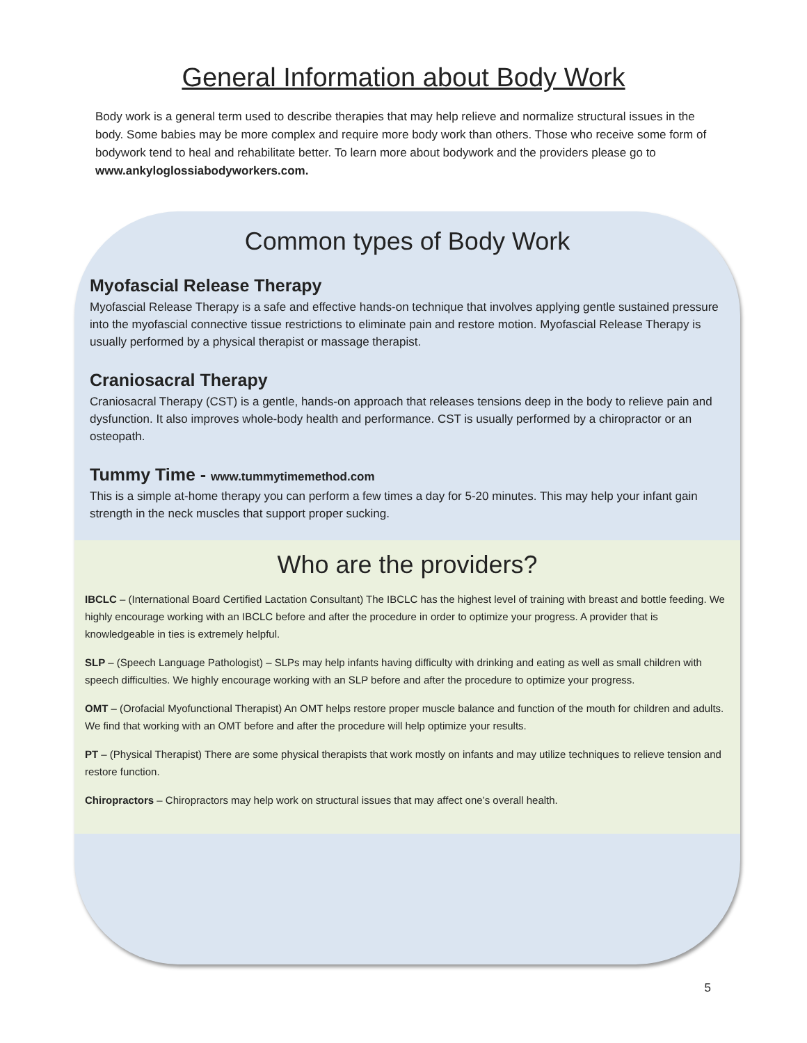General Information about Body Work
Body work is a general term used to describe therapies that may help relieve and normalize structural issues in the body. Some babies may be more complex and require more body work than others. Those who receive some form of bodywork tend to heal and rehabilitate better. To learn more about bodywork and the providers please go to www.ankyloglossiabodyworkers.com.
Common types of Body Work
Myofascial Release Therapy
Myofascial Release Therapy is a safe and effective hands-on technique that involves applying gentle sustained pressure into the myofascial connective tissue restrictions to eliminate pain and restore motion. Myofascial Release Therapy is usually performed by a physical therapist or massage therapist.
Craniosacral Therapy
Craniosacral Therapy (CST) is a gentle, hands-on approach that releases tensions deep in the body to relieve pain and dysfunction. It also improves whole-body health and performance. CST is usually performed by a chiropractor or an osteopath.
Tummy Time - www.tummytimemethod.com
This is a simple at-home therapy you can perform a few times a day for 5-20 minutes. This may help your infant gain strength in the neck muscles that support proper sucking.
Who are the providers?
IBCLC – (International Board Certified Lactation Consultant) The IBCLC has the highest level of training with breast and bottle feeding. We highly encourage working with an IBCLC before and after the procedure in order to optimize your progress. A provider that is knowledgeable in ties is extremely helpful.
SLP – (Speech Language Pathologist) – SLPs may help infants having difficulty with drinking and eating as well as small children with speech difficulties. We highly encourage working with an SLP before and after the procedure to optimize your progress.
OMT – (Orofacial Myofunctional Therapist) An OMT helps restore proper muscle balance and function of the mouth for children and adults. We find that working with an OMT before and after the procedure will help optimize your results.
PT – (Physical Therapist) There are some physical therapists that work mostly on infants and may utilize techniques to relieve tension and restore function.
Chiropractors – Chiropractors may help work on structural issues that may affect one’s overall health.
5